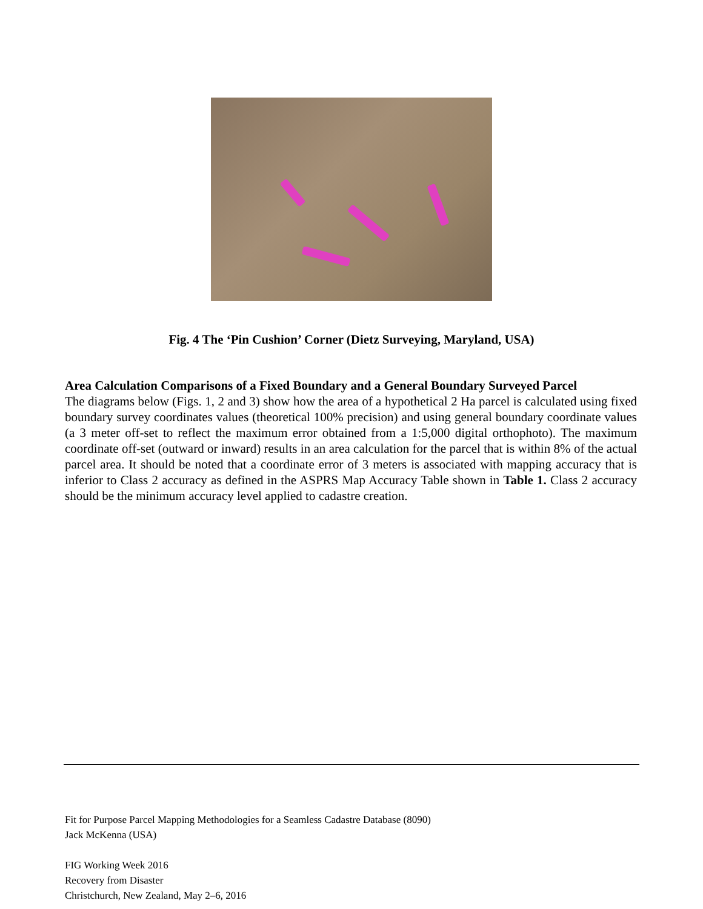Fig. 4 The ‘Pin Cushion’ Corner (Dietz Surveying, Maryland, USA)
Area Calculation Comparisons of a Fixed Boundary and a General Boundary Surveyed Parcel
The diagrams below (Figs. 1, 2 and 3) show how the area of a hypothetical 2 Ha parcel is calculated using fixed boundary survey coordinates values (theoretical 100% precision) and using general boundary coordinate values (a 3 meter off-set to reflect the maximum error obtained from a 1:5,000 digital orthophoto). The maximum coordinate off-set (outward or inward) results in an area calculation for the parcel that is within 8% of the actual parcel area. It should be noted that a coordinate error of 3 meters is associated with mapping accuracy that is inferior to Class 2 accuracy as defined in the ASPRS Map Accuracy Table shown in Table 1. Class 2 accuracy should be the minimum accuracy level applied to cadastre creation.
Fit for Purpose Parcel Mapping Methodologies for a Seamless Cadastre Database (8090)
Jack McKenna (USA)
FIG Working Week 2016
Recovery from Disaster
Christchurch, New Zealand, May 2–6, 2016